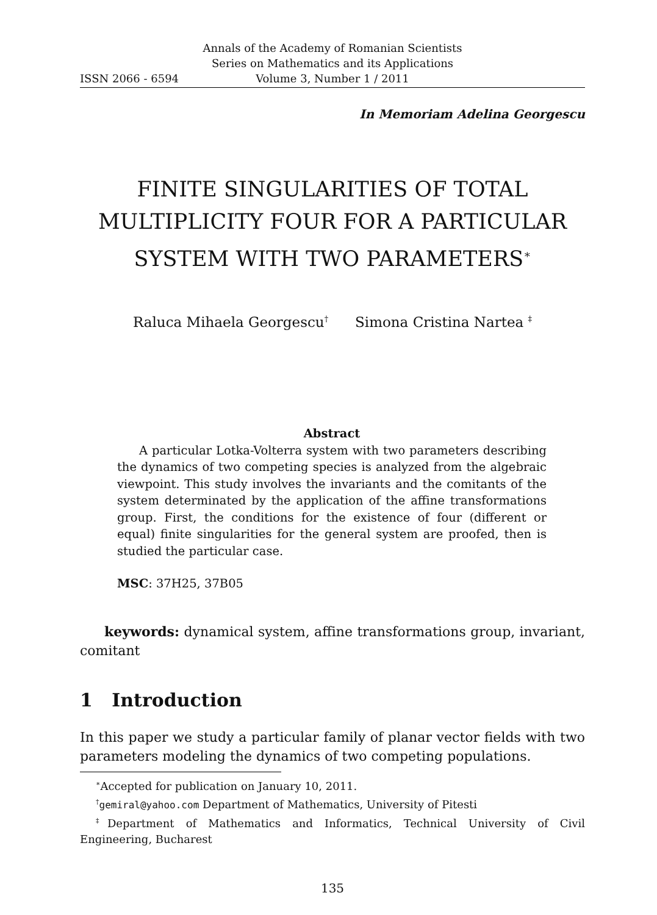Annals of the Academy of Romanian Scientists
Series on Mathematics and its Applications
ISSN 2066 - 6594 Volume 3, Number 1 / 2011
In Memoriam Adelina Georgescu
FINITE SINGULARITIES OF TOTAL MULTIPLICITY FOUR FOR A PARTICULAR SYSTEM WITH TWO PARAMETERS<sup>∗</sup>
Raluca Mihaela Georgescu<sup>†</sup> Simona Cristina Nartea <sup>‡</sup>
Abstract
A particular Lotka-Volterra system with two parameters describing the dynamics of two competing species is analyzed from the algebraic viewpoint. This study involves the invariants and the comitants of the system determinated by the application of the affine transformations group. First, the conditions for the existence of four (different or equal) finite singularities for the general system are proofed, then is studied the particular case.
MSC: 37H25, 37B05
keywords: dynamical system, affine transformations group, invariant, comitant
1 Introduction
In this paper we study a particular family of planar vector fields with two parameters modeling the dynamics of two competing populations.
<sup>∗</sup>Accepted for publication on January 10, 2011.
<sup>†</sup> gemiral@yahoo.com Department of Mathematics, University of Pitesti
<sup>‡</sup> Department of Mathematics and Informatics, Technical University of Civil Engineering, Bucharest
135